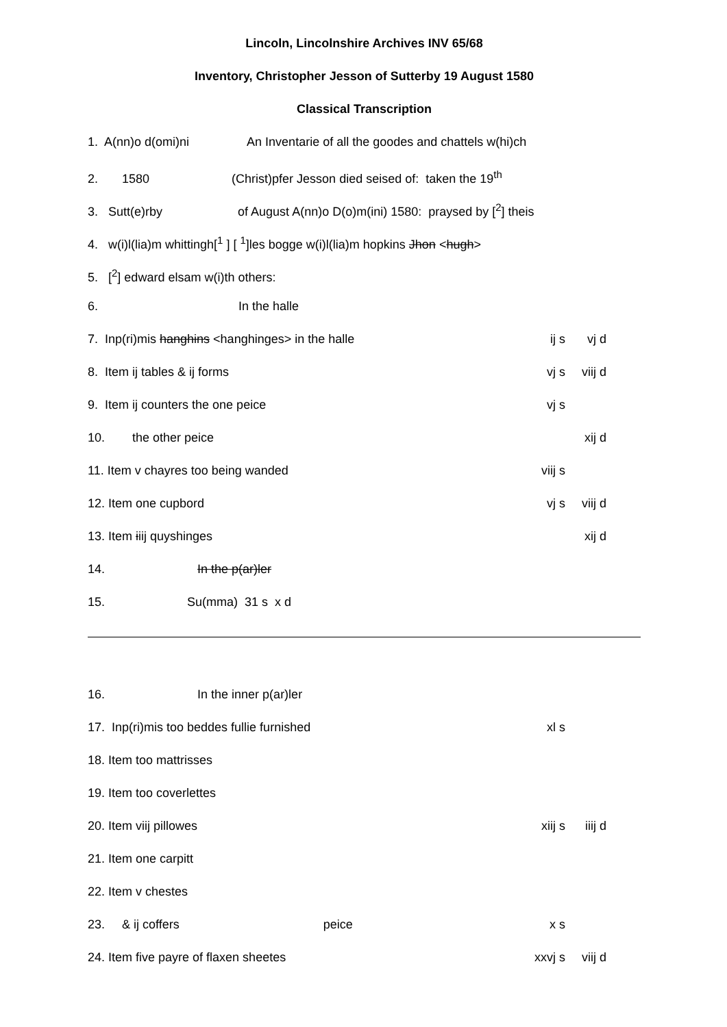Lincoln, Lincolnshire Archives INV 65/68
Inventory, Christopher Jesson of Sutterby 19 August 1580
Classical Transcription
1. A(nn)o d(omi)ni An Inventarie of all the goodes and chattels w(hi)ch
2. 1580 (Christ)pfer Jesson died seised of: taken the 19<sup>th</sup>
3. Sutt(e)rby of August A(nn)o D(o)m(ini) 1580: praysed by [<sup>2</sup>] theis
4. w(i)l(lia)m whittingh[<sup>1</sup> ] [ <sup>1</sup>]les bogge w(i)l(lia)m hopkins Jhon <hugh>
5. [<sup>2</sup>] edward elsam w(i)th others:
6. In the halle
7. Inp(ri)mis hanghins <hanghinges> in the halle
ij s vj d
8. Item ij tables & ij forms
vj s viij d
9. Item ij counters the one peice
vj s
10. the other peice
xij d
11. Item v chayres too being wanded
viij s
12. Item one cupbord
vj s viij d
13. Item iiij quyshinges
xij d
14. In the p(ar)ler
15. Su(mma) 31 s x d
16. In the inner p(ar)ler
17. Inp(ri)mis too beddes fullie furnished
xl s
18. Item too mattrisses
19. Item too coverlettes
20. Item viij pillowes
xiij s
iiij d
21. Item one carpitt
22. Item v chestes
23. & ij coffers peice
x s
24. Item five payre of flaxen sheetes
xxvj s
viij d